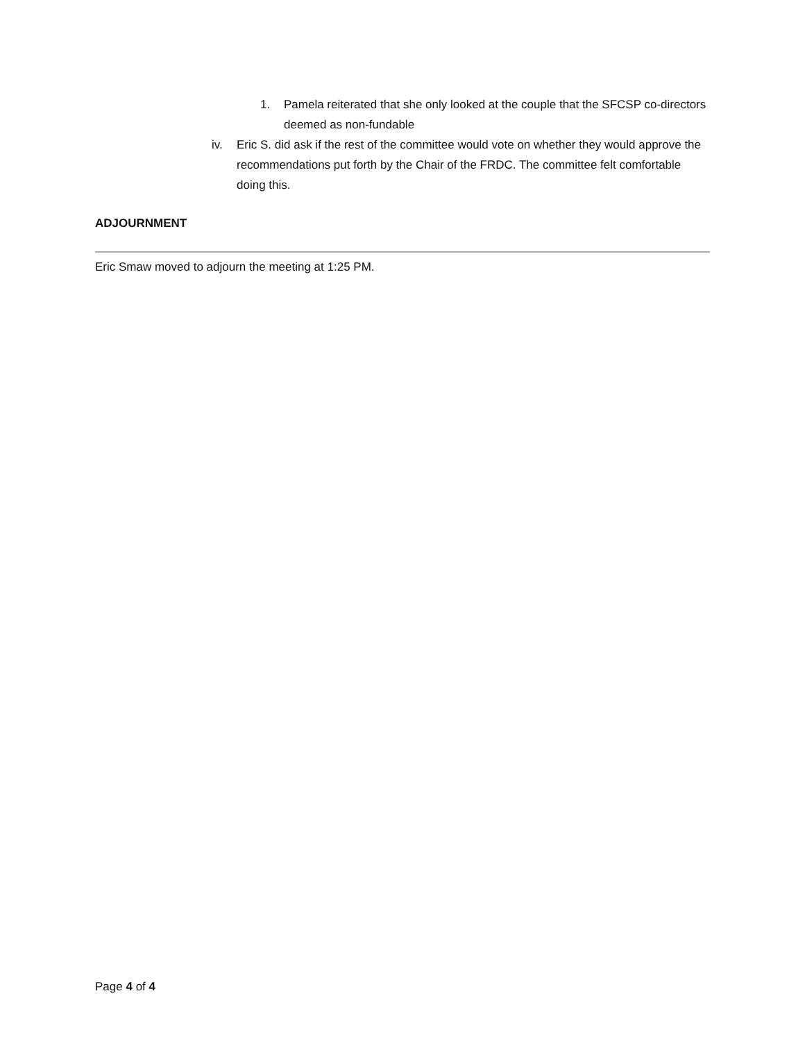1. Pamela reiterated that she only looked at the couple that the SFCSP co-directors deemed as non-fundable
iv. Eric S. did ask if the rest of the committee would vote on whether they would approve the recommendations put forth by the Chair of the FRDC. The committee felt comfortable doing this.
ADJOURNMENT
Eric Smaw moved to adjourn the meeting at 1:25 PM.
Page 4 of 4